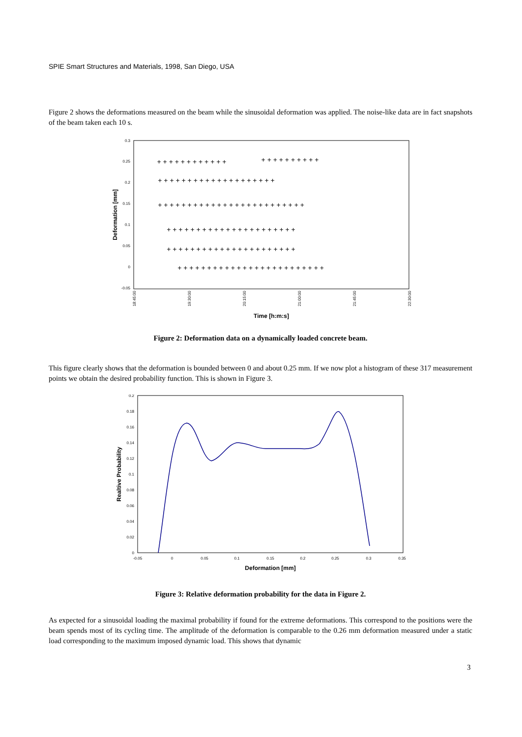SPIE Smart Structures and Materials, 1998, San Diego, USA
Figure 2 shows the deformations measured on the beam while the sinusoidal deformation was applied. The noise-like data are in fact snapshots of the beam taken each 10 s.
0.3
0.25
0.2
0.15
0.1
0.05
0
-0.05
18:45:00
19:30:00
20:15:00
21:00:00
21:45:00
22:30:00
Time [h:m:s]
Deformation [mm]
+ + + + + + + + + + + +
+ + + + + + + + + +
+ + + + + + + + + + + + + + + + + + + +
+ + + + + + + + + + + + + + + + + + + + + + + + +
+ + + + + + + + + + + + + + + + + + + + + +
+ + + + + + + + + + + + + + + + + + + + + +
+ + + + + + + + + + + + + + + + + + + + + + + + +
Figure 2: Deformation data on a dynamically loaded concrete beam.
This figure clearly shows that the deformation is bounded between 0 and about 0.25 mm. If we now plot a histogram of these 317 measurement points we obtain the desired probability function. This is shown in Figure 3.
0.2
0.18
0.16
0.14
0.12
0.1
0.08
0.06
0.04
0.02
0
-0.05
0
0.05
0.1
0.15
0.2
0.25
0.3
0.35
Deformation [mm]
Realtive Probability
Figure 3: Relative deformation probability for the data in Figure 2.
As expected for a sinusoidal loading the maximal probability if found for the extreme deformations. This correspond to the positions were the beam spends most of its cycling time. The amplitude of the deformation is comparable to the 0.26 mm deformation measured under a static load corresponding to the maximum imposed dynamic load. This shows that dynamic
3